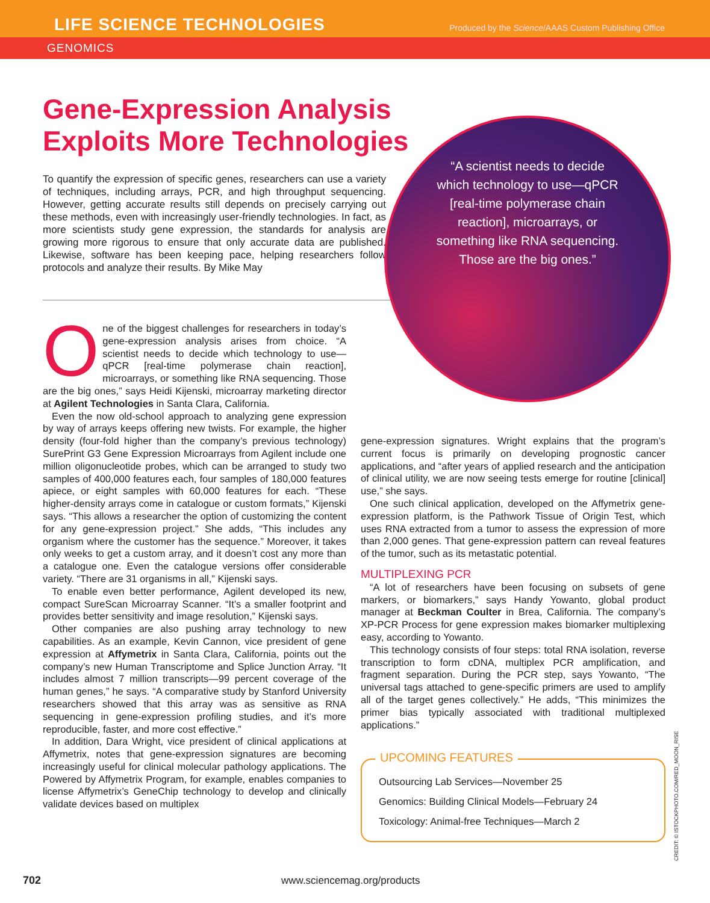LIFE SCIENCE TECHNOLOGIES
Produced by the Science/AAAS Custom Publishing Office
GENOMICS
Gene-Expression Analysis
Exploits More Technologies
To quantify the expression of specific genes, researchers can use a variety of techniques, including arrays, PCR, and high throughput sequencing. However, getting accurate results still depends on precisely carrying out these methods, even with increasingly user-friendly technologies. In fact, as more scientists study gene expression, the standards for analysis are growing more rigorous to ensure that only accurate data are published. Likewise, software has been keeping pace, helping researchers follow protocols and analyze their results. By Mike May
“A scientist needs to decide which technology to use—qPCR [real-time polymerase chain reaction], microarrays, or something like RNA sequencing. Those are the big ones.”
One of the biggest challenges for researchers in today’s gene-expression analysis arises from choice. “A scientist needs to decide which technology to use—qPCR [real-time polymerase chain reaction], microarrays, or something like RNA sequencing. Those are the big ones,” says Heidi Kijenski, microarray marketing director at Agilent Technologies in Santa Clara, California.
Even the now old-school approach to analyzing gene expression by way of arrays keeps offering new twists. For example, the higher density (four-fold higher than the company’s previous technology) SurePrint G3 Gene Expression Microarrays from Agilent include one million oligonucleotide probes, which can be arranged to study two samples of 400,000 features each, four samples of 180,000 features apiece, or eight samples with 60,000 features for each. “These higher-density arrays come in catalogue or custom formats,” Kijenski says. “This allows a researcher the option of customizing the content for any gene-expression project.” She adds, “This includes any organism where the customer has the sequence.” Moreover, it takes only weeks to get a custom array, and it doesn’t cost any more than a catalogue one. Even the catalogue versions offer considerable variety. “There are 31 organisms in all,” Kijenski says.
To enable even better performance, Agilent developed its new, compact SureScan Microarray Scanner. “It’s a smaller footprint and provides better sensitivity and image resolution,” Kijenski says.
Other companies are also pushing array technology to new capabilities. As an example, Kevin Cannon, vice president of gene expression at Affymetrix in Santa Clara, California, points out the company’s new Human Transcriptome and Splice Junction Array. “It includes almost 7 million transcripts—99 percent coverage of the human genes,” he says. “A comparative study by Stanford University researchers showed that this array was as sensitive as RNA sequencing in gene-expression profiling studies, and it’s more reproducible, faster, and more cost effective.”
In addition, Dara Wright, vice president of clinical applications at Affymetrix, notes that gene-expression signatures are becoming increasingly useful for clinical molecular pathology applications. The Powered by Affymetrix Program, for example, enables companies to license Affymetrix’s GeneChip technology to develop and clinically validate devices based on multiplex
gene-expression signatures. Wright explains that the program’s current focus is primarily on developing prognostic cancer applications, and “after years of applied research and the anticipation of clinical utility, we are now seeing tests emerge for routine [clinical] use,” she says.
One such clinical application, developed on the Affymetrix gene-expression platform, is the Pathwork Tissue of Origin Test, which uses RNA extracted from a tumor to assess the expression of more than 2,000 genes. That gene-expression pattern can reveal features of the tumor, such as its metastatic potential.
MULTIPLEXING PCR
“A lot of researchers have been focusing on subsets of gene markers, or biomarkers,” says Handy Yowanto, global product manager at Beckman Coulter in Brea, California. The company’s XP-PCR Process for gene expression makes biomarker multiplexing easy, according to Yowanto.
This technology consists of four steps: total RNA isolation, reverse transcription to form cDNA, multiplex PCR amplification, and fragment separation. During the PCR step, says Yowanto, “The universal tags attached to gene-specific primers are used to amplify all of the target genes collectively.” He adds, “This minimizes the primer bias typically associated with traditional multiplexed applications.”
UPCOMING FEATURES
Outsourcing Lab Services—November 25
Genomics: Building Clinical Models—February 24
Toxicology: Animal-free Techniques—March 2
CREDIT: © ISTOCKPHOTO.COM/RED_MOON_RISE
702 www.sciencemag.org/products